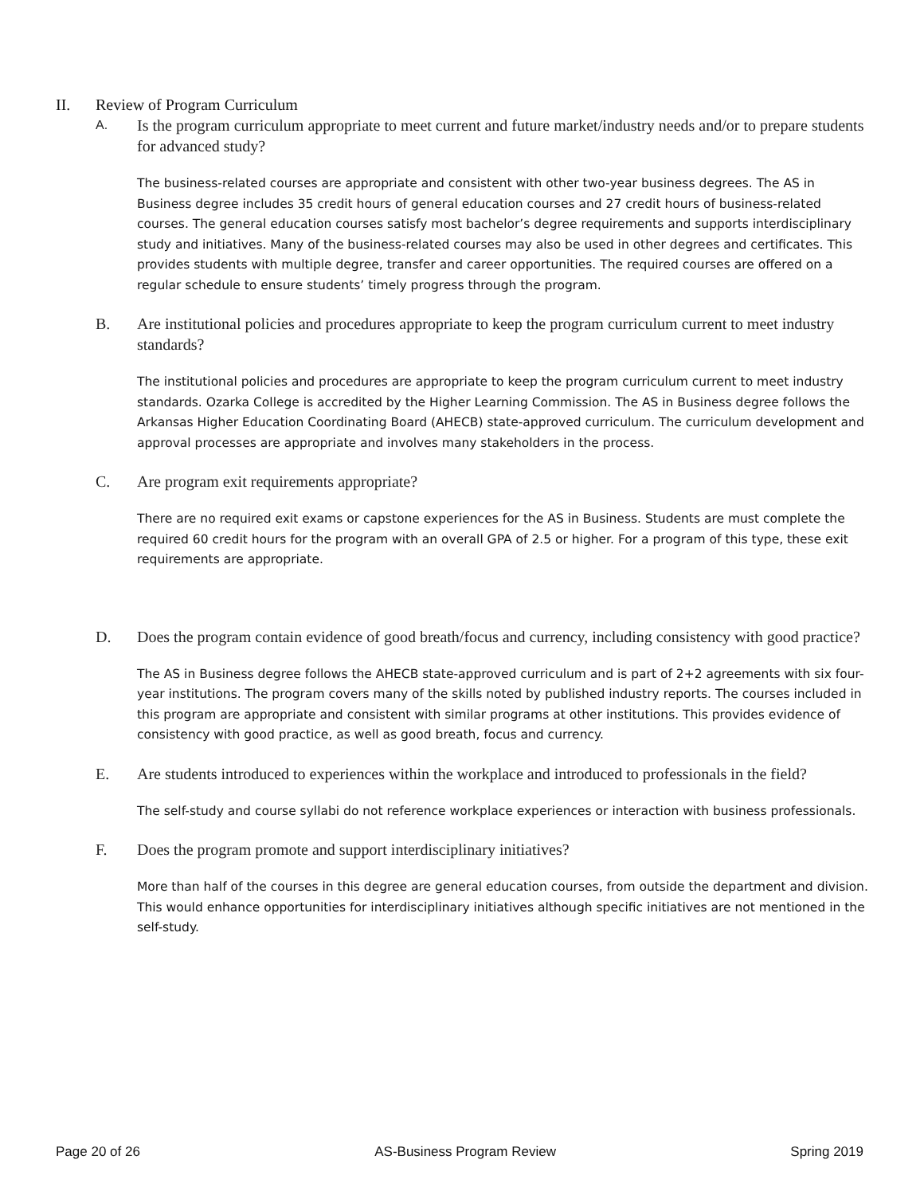II. Review of Program Curriculum
A. Is the program curriculum appropriate to meet current and future market/industry needs and/or to prepare students for advanced study?
The business-related courses are appropriate and consistent with other two-year business degrees. The AS in Business degree includes 35 credit hours of general education courses and 27 credit hours of business-related courses. The general education courses satisfy most bachelor’s degree requirements and supports interdisciplinary study and initiatives. Many of the business-related courses may also be used in other degrees and certificates. This provides students with multiple degree, transfer and career opportunities. The required courses are offered on a regular schedule to ensure students’ timely progress through the program.
B. Are institutional policies and procedures appropriate to keep the program curriculum current to meet industry standards?
The institutional policies and procedures are appropriate to keep the program curriculum current to meet industry standards. Ozarka College is accredited by the Higher Learning Commission. The AS in Business degree follows the Arkansas Higher Education Coordinating Board (AHECB) state-approved curriculum. The curriculum development and approval processes are appropriate and involves many stakeholders in the process.
C. Are program exit requirements appropriate?
There are no required exit exams or capstone experiences for the AS in Business. Students are must complete the required 60 credit hours for the program with an overall GPA of 2.5 or higher. For a program of this type, these exit requirements are appropriate.
D. Does the program contain evidence of good breath/focus and currency, including consistency with good practice?
The AS in Business degree follows the AHECB state-approved curriculum and is part of 2+2 agreements with six four-year institutions. The program covers many of the skills noted by published industry reports. The courses included in this program are appropriate and consistent with similar programs at other institutions. This provides evidence of consistency with good practice, as well as good breath, focus and currency.
E. Are students introduced to experiences within the workplace and introduced to professionals in the field?
The self-study and course syllabi do not reference workplace experiences or interaction with business professionals.
F. Does the program promote and support interdisciplinary initiatives?
More than half of the courses in this degree are general education courses, from outside the department and division. This would enhance opportunities for interdisciplinary initiatives although specific initiatives are not mentioned in the self-study.
Page 20 of 26 AS-Business Program Review Spring 2019